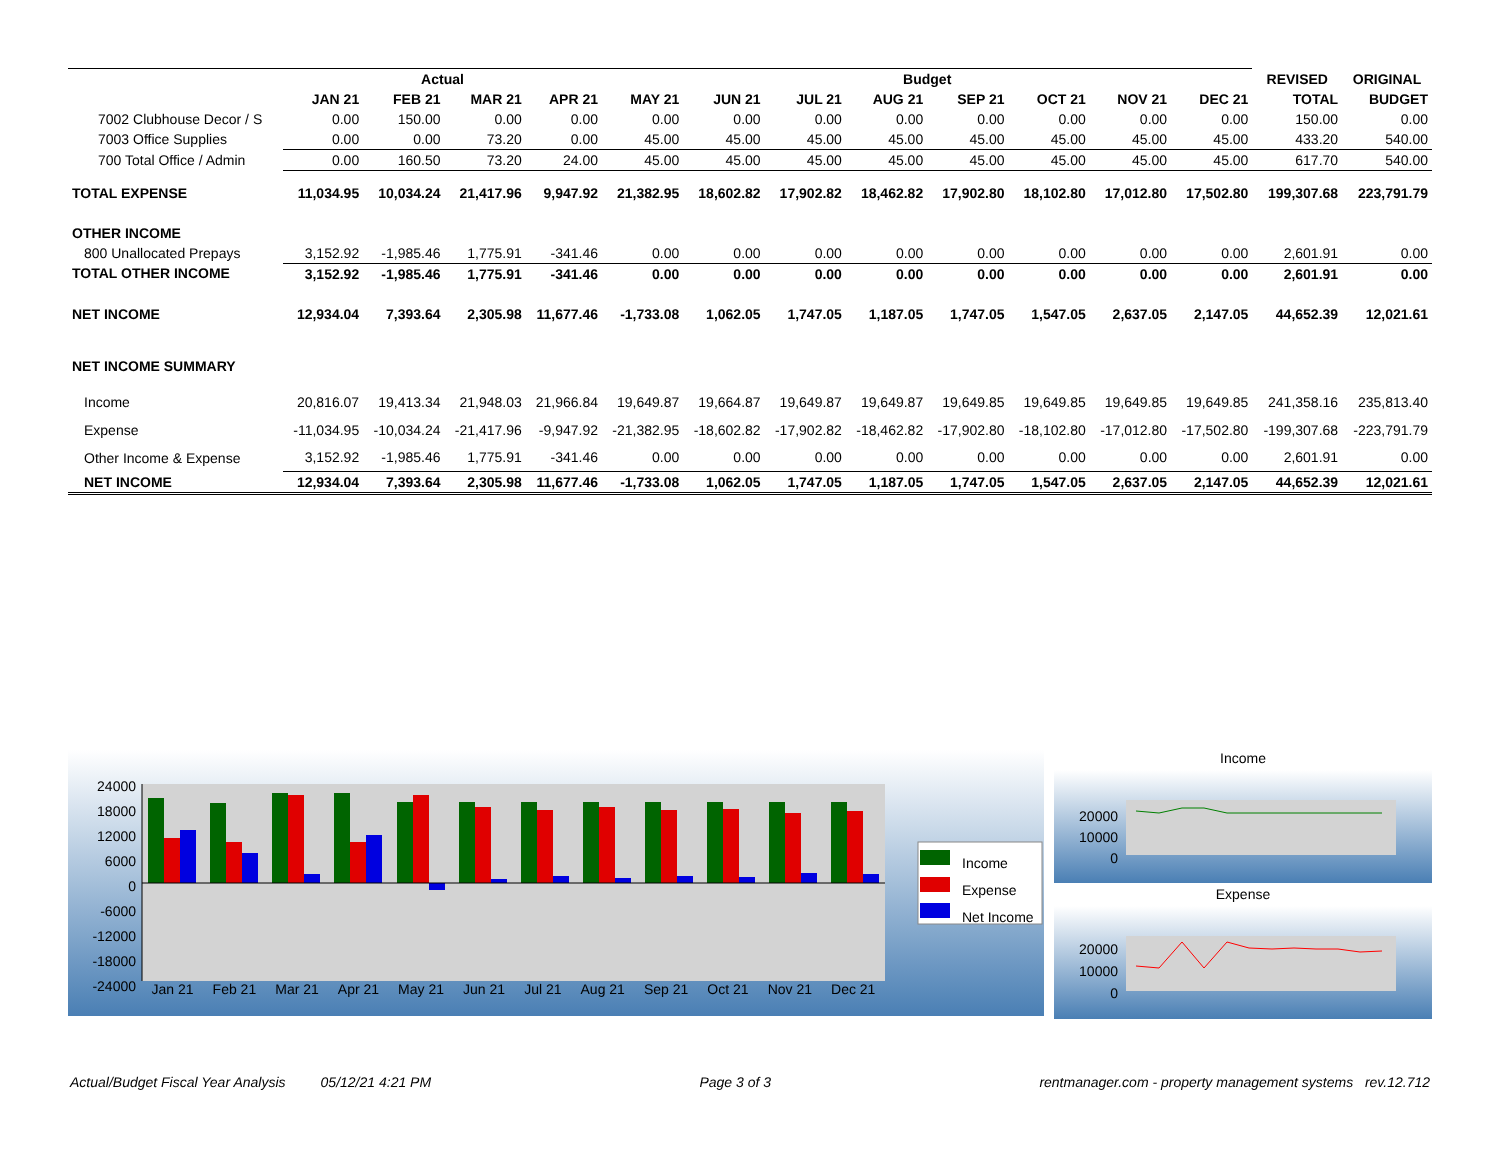| | Actual | | | | Budget | | | | | | | | REVISED | ORIGINAL |
| --- | --- | --- | --- | --- | --- | --- | --- | --- | --- | --- | --- | --- | --- | --- |
| | JAN 21 | FEB 21 | MAR 21 | APR 21 | MAY 21 | JUN 21 | JUL 21 | AUG 21 | SEP 21 | OCT 21 | NOV 21 | DEC 21 | TOTAL | BUDGET |
| 7002 Clubhouse Decor / S | 0.00 | 150.00 | 0.00 | 0.00 | 0.00 | 0.00 | 0.00 | 0.00 | 0.00 | 0.00 | 0.00 | 0.00 | 150.00 | 0.00 |
| 7003 Office Supplies | 0.00 | 0.00 | 73.20 | 0.00 | 45.00 | 45.00 | 45.00 | 45.00 | 45.00 | 45.00 | 45.00 | 45.00 | 433.20 | 540.00 |
| 700 Total Office / Admin | 0.00 | 160.50 | 73.20 | 24.00 | 45.00 | 45.00 | 45.00 | 45.00 | 45.00 | 45.00 | 45.00 | 45.00 | 617.70 | 540.00 |
| TOTAL EXPENSE | 11,034.95 | 10,034.24 | 21,417.96 | 9,947.92 | 21,382.95 | 18,602.82 | 17,902.82 | 18,462.82 | 17,902.80 | 18,102.80 | 17,012.80 | 17,502.80 | 199,307.68 | 223,791.79 |
| OTHER INCOME | | | | | | | | | | | | | | |
| 800 Unallocated Prepays | 3,152.92 | -1,985.46 | 1,775.91 | -341.46 | 0.00 | 0.00 | 0.00 | 0.00 | 0.00 | 0.00 | 0.00 | 0.00 | 2,601.91 | 0.00 |
| TOTAL OTHER INCOME | 3,152.92 | -1,985.46 | 1,775.91 | -341.46 | 0.00 | 0.00 | 0.00 | 0.00 | 0.00 | 0.00 | 0.00 | 0.00 | 2,601.91 | 0.00 |
| NET INCOME | 12,934.04 | 7,393.64 | 2,305.98 | 11,677.46 | -1,733.08 | 1,062.05 | 1,747.05 | 1,187.05 | 1,747.05 | 1,547.05 | 2,637.05 | 2,147.05 | 44,652.39 | 12,021.61 |
| NET INCOME SUMMARY | | | | | | | | | | | | | | |
| Income | 20,816.07 | 19,413.34 | 21,948.03 | 21,966.84 | 19,649.87 | 19,664.87 | 19,649.87 | 19,649.87 | 19,649.85 | 19,649.85 | 19,649.85 | 19,649.85 | 241,358.16 | 235,813.40 |
| Expense | -11,034.95 | -10,034.24 | -21,417.96 | -9,947.92 | -21,382.95 | -18,602.82 | -17,902.82 | -18,462.82 | -17,902.80 | -18,102.80 | -17,012.80 | -17,502.80 | -199,307.68 | -223,791.79 |
| Other Income & Expense | 3,152.92 | -1,985.46 | 1,775.91 | -341.46 | 0.00 | 0.00 | 0.00 | 0.00 | 0.00 | 0.00 | 0.00 | 0.00 | 2,601.91 | 0.00 |
| NET INCOME | 12,934.04 | 7,393.64 | 2,305.98 | 11,677.46 | -1,733.08 | 1,062.05 | 1,747.05 | 1,187.05 | 1,747.05 | 1,547.05 | 2,637.05 | 2,147.05 | 44,652.39 | 12,021.61 |
24000
18000
12000
6000
0
-6000
-12000
-18000
-24000
Jan 21 Feb 21 Mar 21 Apr 21 May 21 Jun 21 Jul 21 Aug 21 Sep 21 Oct 21 Nov 21 Dec 21
Income
Expense
Net Income
Income
20000
10000
0
Expense
20000
10000
0
Actual/Budget Fiscal Year Analysis 05/12/21 4:21 PM Page 3 of 3 rentmanager.com - property management systems rev.12.712